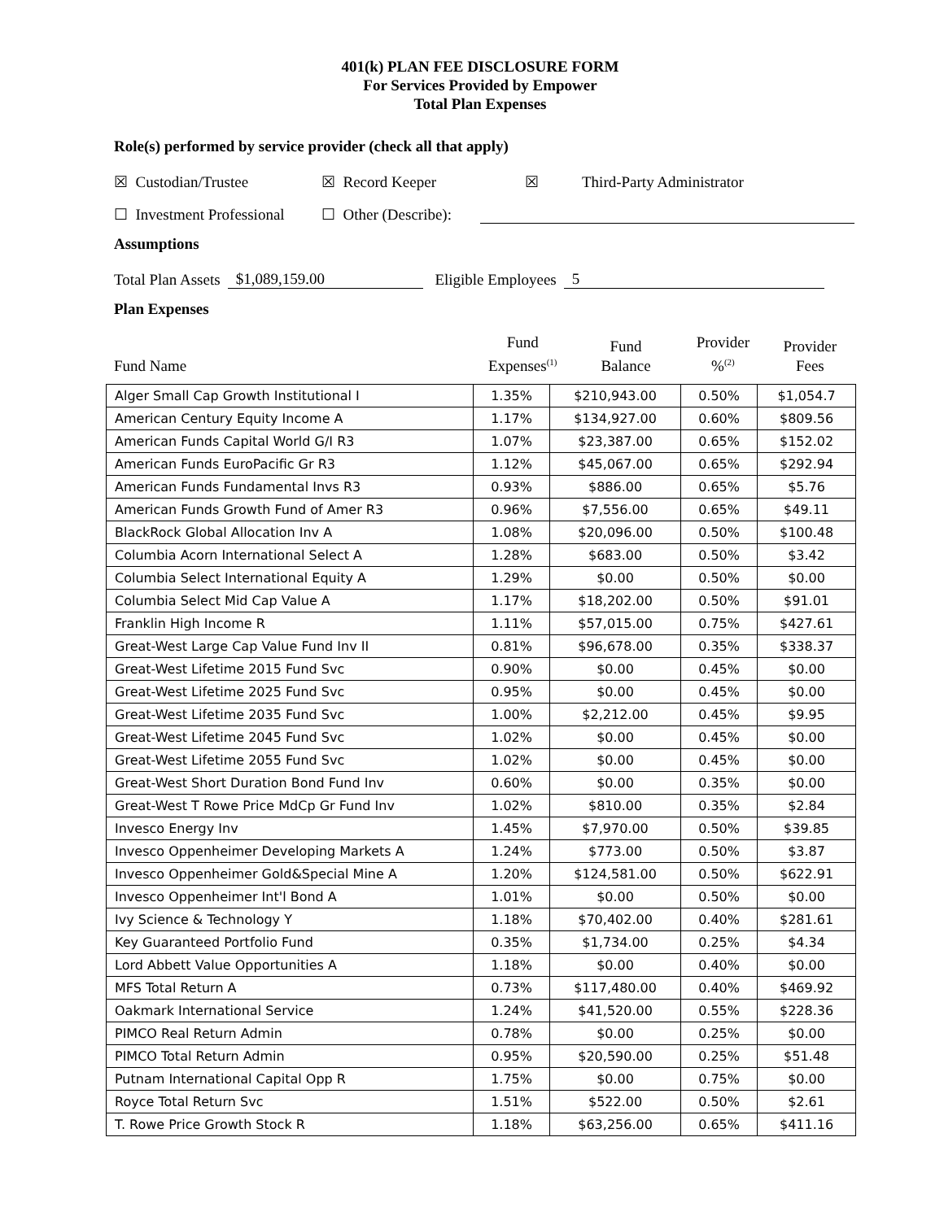401(k) PLAN FEE DISCLOSURE FORM
For Services Provided by Empower
Total Plan Expenses
Role(s) performed by service provider (check all that apply)
☒ Custodian/Trustee ☒ Record Keeper ☒ Third-Party Administrator
☐ Investment Professional ☐ Other (Describe):
Assumptions
Total Plan Assets $1,089,159.00 Eligible Employees 5
Plan Expenses
Fund Name
Fund
Expenses<sup>(1)</sup>
Fund
Balance
Provider
%<sup>(2)</sup>
Provider
Fees
| Alger Small Cap Growth Institutional I | 1.35% | $210,943.00 | 0.50% | $1,054.7 |
| American Century Equity Income A | 1.17% | $134,927.00 | 0.60% | $809.56 |
| American Funds Capital World G/I R3 | 1.07% | $23,387.00 | 0.65% | $152.02 |
| American Funds EuroPacific Gr R3 | 1.12% | $45,067.00 | 0.65% | $292.94 |
| American Funds Fundamental Invs R3 | 0.93% | $886.00 | 0.65% | $5.76 |
| American Funds Growth Fund of Amer R3 | 0.96% | $7,556.00 | 0.65% | $49.11 |
| BlackRock Global Allocation Inv A | 1.08% | $20,096.00 | 0.50% | $100.48 |
| Columbia Acorn International Select A | 1.28% | $683.00 | 0.50% | $3.42 |
| Columbia Select International Equity A | 1.29% | $0.00 | 0.50% | $0.00 |
| Columbia Select Mid Cap Value A | 1.17% | $18,202.00 | 0.50% | $91.01 |
| Franklin High Income R | 1.11% | $57,015.00 | 0.75% | $427.61 |
| Great-West Large Cap Value Fund Inv II | 0.81% | $96,678.00 | 0.35% | $338.37 |
| Great-West Lifetime 2015 Fund Svc | 0.90% | $0.00 | 0.45% | $0.00 |
| Great-West Lifetime 2025 Fund Svc | 0.95% | $0.00 | 0.45% | $0.00 |
| Great-West Lifetime 2035 Fund Svc | 1.00% | $2,212.00 | 0.45% | $9.95 |
| Great-West Lifetime 2045 Fund Svc | 1.02% | $0.00 | 0.45% | $0.00 |
| Great-West Lifetime 2055 Fund Svc | 1.02% | $0.00 | 0.45% | $0.00 |
| Great-West Short Duration Bond Fund Inv | 0.60% | $0.00 | 0.35% | $0.00 |
| Great-West T Rowe Price MdCp Gr Fund Inv | 1.02% | $810.00 | 0.35% | $2.84 |
| Invesco Energy Inv | 1.45% | $7,970.00 | 0.50% | $39.85 |
| Invesco Oppenheimer Developing Markets A | 1.24% | $773.00 | 0.50% | $3.87 |
| Invesco Oppenheimer Gold&Special Mine A | 1.20% | $124,581.00 | 0.50% | $622.91 |
| Invesco Oppenheimer Int'l Bond A | 1.01% | $0.00 | 0.50% | $0.00 |
| Ivy Science & Technology Y | 1.18% | $70,402.00 | 0.40% | $281.61 |
| Key Guaranteed Portfolio Fund | 0.35% | $1,734.00 | 0.25% | $4.34 |
| Lord Abbett Value Opportunities A | 1.18% | $0.00 | 0.40% | $0.00 |
| MFS Total Return A | 0.73% | $117,480.00 | 0.40% | $469.92 |
| Oakmark International Service | 1.24% | $41,520.00 | 0.55% | $228.36 |
| PIMCO Real Return Admin | 0.78% | $0.00 | 0.25% | $0.00 |
| PIMCO Total Return Admin | 0.95% | $20,590.00 | 0.25% | $51.48 |
| Putnam International Capital Opp R | 1.75% | $0.00 | 0.75% | $0.00 |
| Royce Total Return Svc | 1.51% | $522.00 | 0.50% | $2.61 |
| T. Rowe Price Growth Stock R | 1.18% | $63,256.00 | 0.65% | $411.16 |